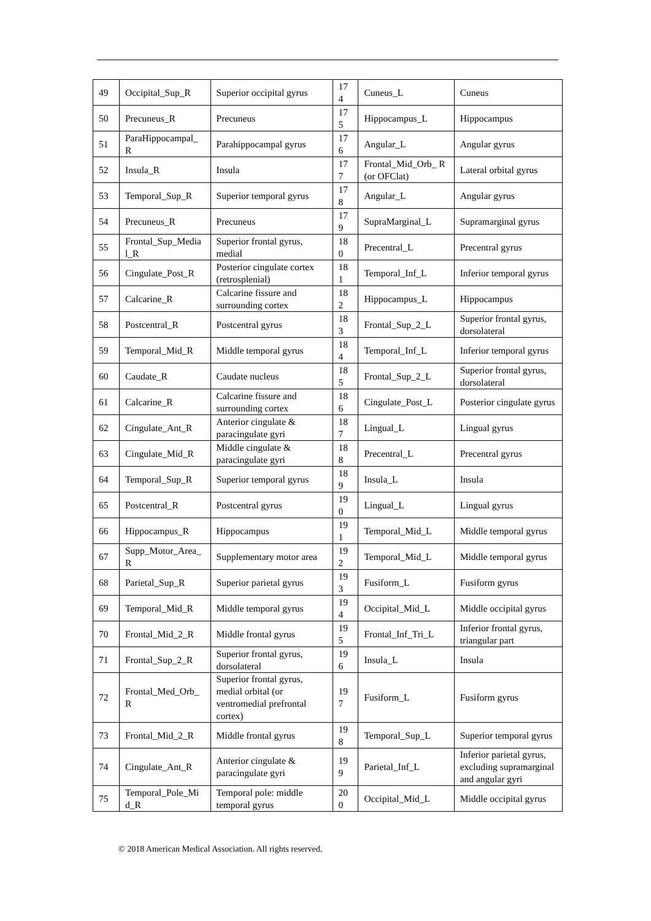| 49 | Occipital_Sup_R | Superior occipital gyrus | 17 4 | Cuneus_L | Cuneus |
| 50 | Precuneus_R | Precuneus | 17 5 | Hippocampus_L | Hippocampus |
| 51 | ParaHippocampal_ R | Parahippocampal gyrus | 17 6 | Angular_L | Angular gyrus |
| 52 | Insula_R | Insula | 17 7 | Frontal_Mid_Orb_ R (or OFClat) | Lateral orbital gyrus |
| 53 | Temporal_Sup_R | Superior temporal gyrus | 17 8 | Angular_L | Angular gyrus |
| 54 | Precuneus_R | Precuneus | 17 9 | SupraMarginal_L | Supramarginal gyrus |
| 55 | Frontal_Sup_Media l_R | Superior frontal gyrus, medial | 18 0 | Precentral_L | Precentral gyrus |
| 56 | Cingulate_Post_R | Posterior cingulate cortex (retrosplenial) | 18 1 | Temporal_Inf_L | Inferior temporal gyrus |
| 57 | Calcarine_R | Calcarine fissure and surrounding cortex | 18 2 | Hippocampus_L | Hippocampus |
| 58 | Postcentral_R | Postcentral gyrus | 18 3 | Frontal_Sup_2_L | Superior frontal gyrus, dorsolateral |
| 59 | Temporal_Mid_R | Middle temporal gyrus | 18 4 | Temporal_Inf_L | Inferior temporal gyrus |
| 60 | Caudate_R | Caudate nucleus | 18 5 | Frontal_Sup_2_L | Superior frontal gyrus, dorsolateral |
| 61 | Calcarine_R | Calcarine fissure and surrounding cortex | 18 6 | Cingulate_Post_L | Posterior cingulate gyrus |
| 62 | Cingulate_Ant_R | Anterior cingulate & paracingulate gyri | 18 7 | Lingual_L | Lingual gyrus |
| 63 | Cingulate_Mid_R | Middle cingulate & paracingulate gyri | 18 8 | Precentral_L | Precentral gyrus |
| 64 | Temporal_Sup_R | Superior temporal gyrus | 18 9 | Insula_L | Insula |
| 65 | Postcentral_R | Postcentral gyrus | 19 0 | Lingual_L | Lingual gyrus |
| 66 | Hippocampus_R | Hippocampus | 19 1 | Temporal_Mid_L | Middle temporal gyrus |
| 67 | Supp_Motor_Area_ R | Supplementary motor area | 19 2 | Temporal_Mid_L | Middle temporal gyrus |
| 68 | Parietal_Sup_R | Superior parietal gyrus | 19 3 | Fusiform_L | Fusiform gyrus |
| 69 | Temporal_Mid_R | Middle temporal gyrus | 19 4 | Occipital_Mid_L | Middle occipital gyrus |
| 70 | Frontal_Mid_2_R | Middle frontal gyrus | 19 5 | Frontal_Inf_Tri_L | Inferior frontal gyrus, triangular part |
| 71 | Frontal_Sup_2_R | Superior frontal gyrus, dorsolateral | 19 6 | Insula_L | Insula |
| 72 | Frontal_Med_Orb_ R | Superior frontal gyrus, medial orbital (or ventromedial prefrontal cortex) | 19 7 | Fusiform_L | Fusiform gyrus |
| 73 | Frontal_Mid_2_R | Middle frontal gyrus | 19 8 | Temporal_Sup_L | Superior temporal gyrus |
| 74 | Cingulate_Ant_R | Anterior cingulate & paracingulate gyri | 19 9 | Parietal_Inf_L | Inferior parietal gyrus, excluding supramarginal and angular gyri |
| 75 | Temporal_Pole_Mi d_R | Temporal pole: middle temporal gyrus | 20 0 | Occipital_Mid_L | Middle occipital gyrus |
© 2018 American Medical Association. All rights reserved.